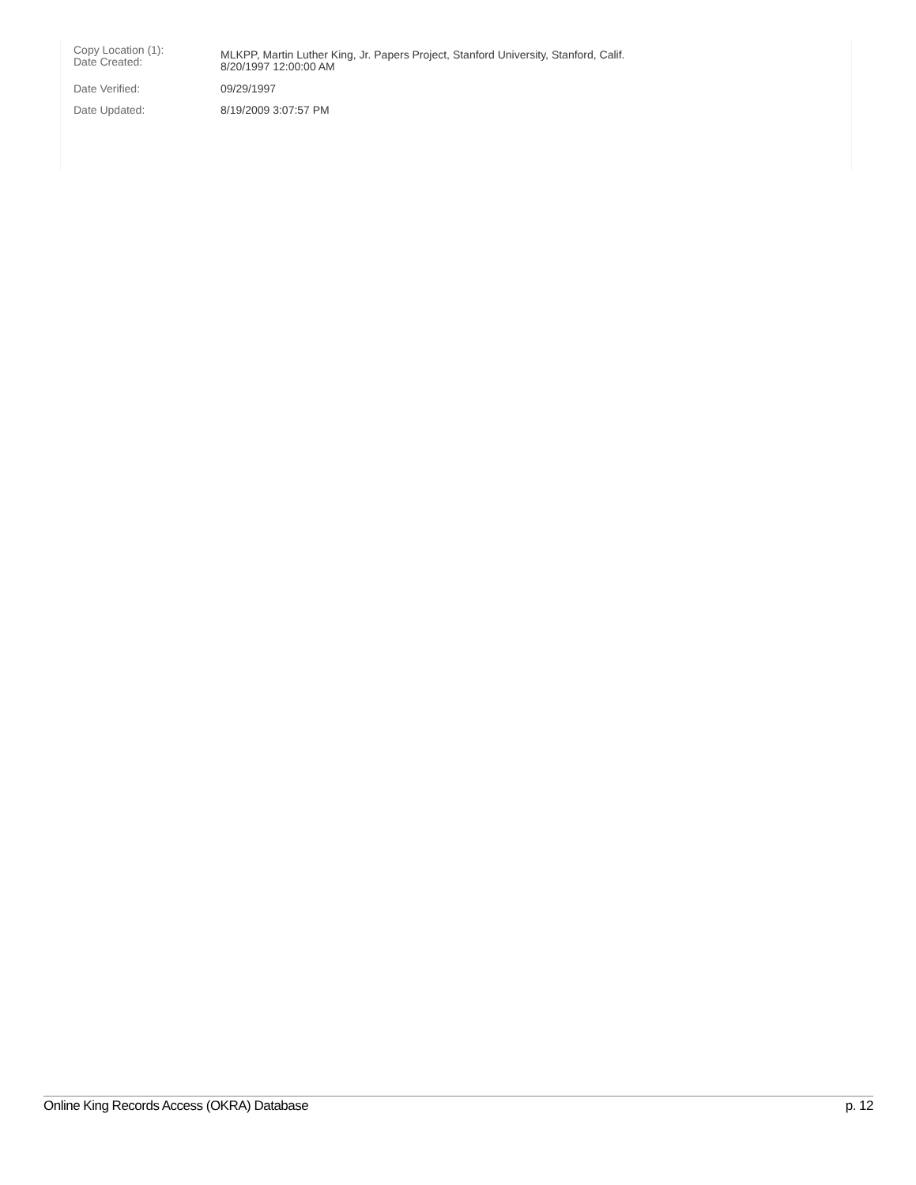Copy Location (1):
Date Created:
MLKPP, Martin Luther King, Jr. Papers Project, Stanford University, Stanford, Calif.
8/20/1997 12:00:00 AM
Date Verified: 09/29/1997
Date Updated: 8/19/2009 3:07:57 PM
Online King Records Access (OKRA) Database p. 12